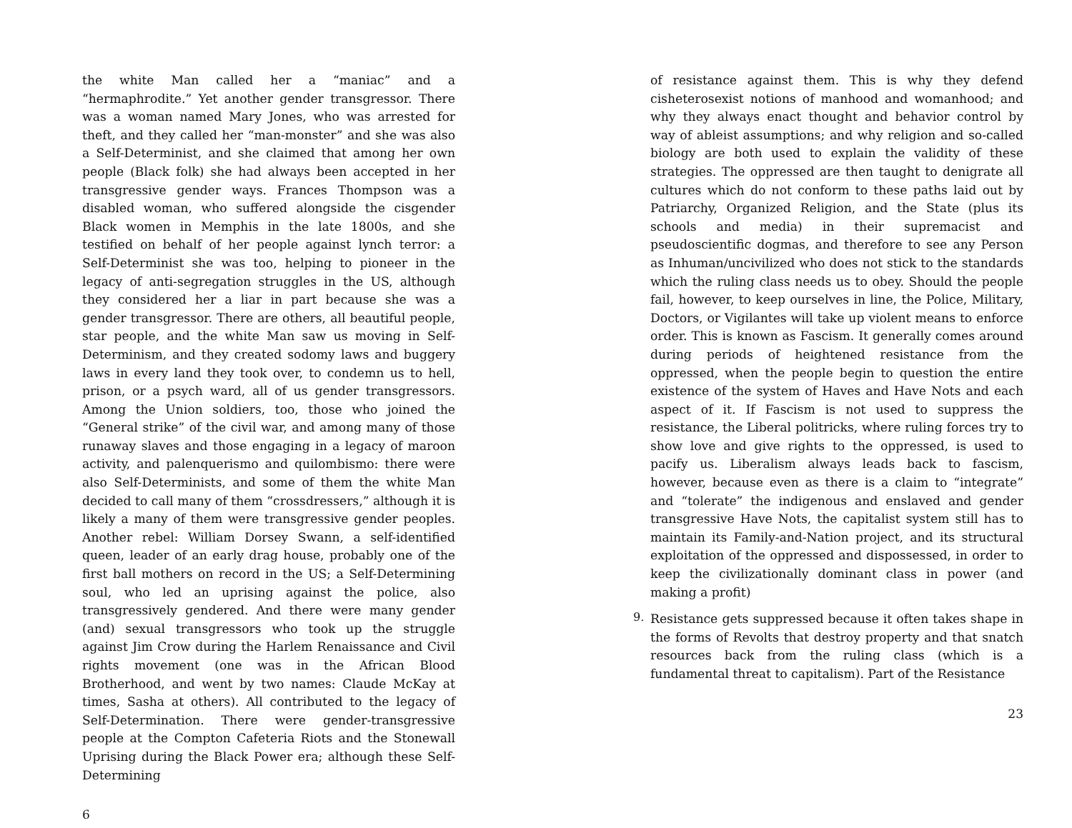the white Man called her a “maniac” and a “hermaphrodite.” Yet another gender transgressor. There was a woman named Mary Jones, who was arrested for theft, and they called her “man-monster” and she was also a Self-Determinist, and she claimed that among her own people (Black folk) she had always been accepted in her transgressive gender ways. Frances Thompson was a disabled woman, who suffered alongside the cisgender Black women in Memphis in the late 1800s, and she testified on behalf of her people against lynch terror: a Self-Determinist she was too, helping to pioneer in the legacy of anti-segregation struggles in the US, although they considered her a liar in part because she was a gender transgressor. There are others, all beautiful people, star people, and the white Man saw us moving in Self-Determinism, and they created sodomy laws and buggery laws in every land they took over, to condemn us to hell, prison, or a psych ward, all of us gender transgressors. Among the Union soldiers, too, those who joined the “General strike” of the civil war, and among many of those runaway slaves and those engaging in a legacy of maroon activity, and palenquerismo and quilombismo: there were also Self-Determinists, and some of them the white Man decided to call many of them “crossdressers,” although it is likely a many of them were transgressive gender peoples. Another rebel: William Dorsey Swann, a self-identified queen, leader of an early drag house, probably one of the first ball mothers on record in the US; a Self-Determining soul, who led an uprising against the police, also transgressively gendered. And there were many gender (and) sexual transgressors who took up the struggle against Jim Crow during the Harlem Renaissance and Civil rights movement (one was in the African Blood Brotherhood, and went by two names: Claude McKay at times, Sasha at others). All contributed to the legacy of Self-Determination. There were gender-transgressive people at the Compton Cafeteria Riots and the Stonewall Uprising during the Black Power era; although these Self-Determining
6
of resistance against them. This is why they defend cisheterosexist notions of manhood and womanhood; and why they always enact thought and behavior control by way of ableist assumptions; and why religion and so-called biology are both used to explain the validity of these strategies. The oppressed are then taught to denigrate all cultures which do not conform to these paths laid out by Patriarchy, Organized Religion, and the State (plus its schools and media) in their supremacist and pseudoscientific dogmas, and therefore to see any Person as Inhuman/uncivilized who does not stick to the standards which the ruling class needs us to obey. Should the people fail, however, to keep ourselves in line, the Police, Military, Doctors, or Vigilantes will take up violent means to enforce order. This is known as Fascism. It generally comes around during periods of heightened resistance from the oppressed, when the people begin to question the entire existence of the system of Haves and Have Nots and each aspect of it. If Fascism is not used to suppress the resistance, the Liberal politricks, where ruling forces try to show love and give rights to the oppressed, is used to pacify us. Liberalism always leads back to fascism, however, because even as there is a claim to “integrate” and “tolerate” the indigenous and enslaved and gender transgressive Have Nots, the capitalist system still has to maintain its Family-and-Nation project, and its structural exploitation of the oppressed and dispossessed, in order to keep the civilizationally dominant class in power (and making a profit)
9.
Resistance gets suppressed because it often takes shape in the forms of Revolts that destroy property and that snatch resources back from the ruling class (which is a fundamental threat to capitalism). Part of the Resistance
23